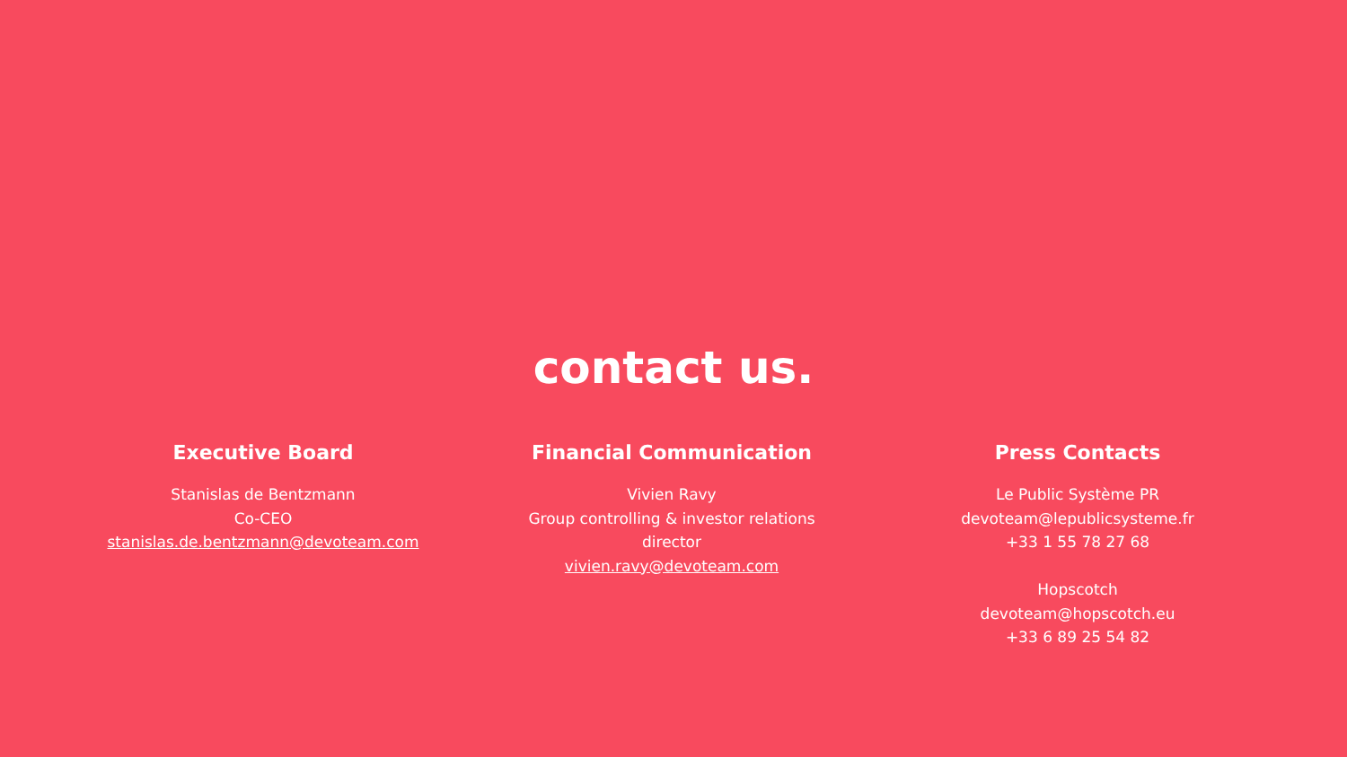contact us.
Executive Board
Stanislas de Bentzmann
Co-CEO
stanislas.de.bentzmann@devoteam.com
Financial Communication
Vivien Ravy
Group controlling & investor relations director
vivien.ravy@devoteam.com
Press Contacts
Le Public Système PR
devoteam@lepublicsysteme.fr
+33 1 55 78 27 68
Hopscotch
devoteam@hopscotch.eu
+33 6 89 25 54 82